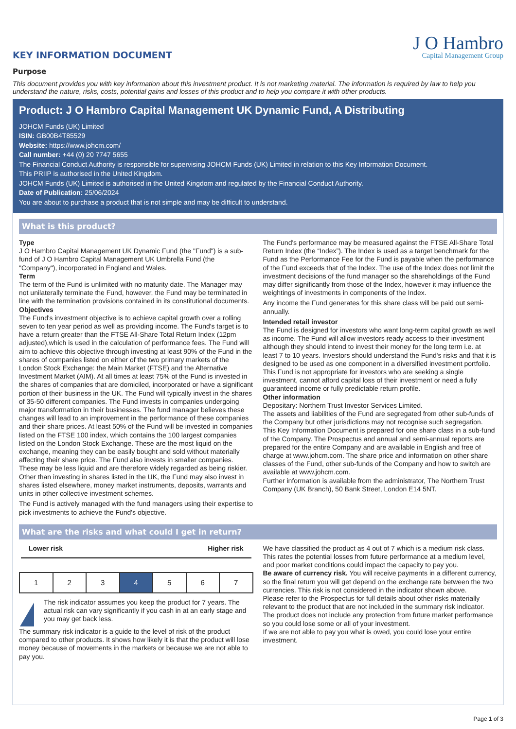KEY INFORMATION DOCUMENT
J O Hambro
Capital Management Group
Purpose
This document provides you with key information about this investment product. It is not marketing material. The information is required by law to help you understand the nature, risks, costs, potential gains and losses of this product and to help you compare it with other products.
Product: J O Hambro Capital Management UK Dynamic Fund, A Distributing
JOHCM Funds (UK) Limited
ISIN: GB00B4T85529
Website: https://www.johcm.com/
Call number: +44 (0) 20 7747 5655
The Financial Conduct Authority is responsible for supervising JOHCM Funds (UK) Limited in relation to this Key Information Document.
This PRIIP is authorised in the United Kingdom.
JOHCM Funds (UK) Limited is authorised in the United Kingdom and regulated by the Financial Conduct Authority.
Date of Publication: 25/06/2024
You are about to purchase a product that is not simple and may be difficult to understand.
What is this product?
Type
J O Hambro Capital Management UK Dynamic Fund (the "Fund") is a sub-fund of J O Hambro Capital Management UK Umbrella Fund (the "Company"), incorporated in England and Wales.
Term
The term of the Fund is unlimited with no maturity date. The Manager may not unilaterally terminate the Fund, however, the Fund may be terminated in line with the termination provisions contained in its constitutional documents.
Objectives
The Fund's investment objective is to achieve capital growth over a rolling seven to ten year period as well as providing income. The Fund's target is to have a return greater than the FTSE All-Share Total Return Index (12pm adjusted),which is used in the calculation of performance fees. The Fund will aim to achieve this objective through investing at least 90% of the Fund in the shares of companies listed on either of the two primary markets of the London Stock Exchange: the Main Market (FTSE) and the Alternative Investment Market (AIM). At all times at least 75% of the Fund is invested in the shares of companies that are domiciled, incorporated or have a significant portion of their business in the UK. The Fund will typically invest in the shares of 35-50 different companies. The Fund invests in companies undergoing major transformation in their businesses. The fund manager believes these changes will lead to an improvement in the performance of these companies and their share prices. At least 50% of the Fund will be invested in companies listed on the FTSE 100 index, which contains the 100 largest companies listed on the London Stock Exchange. These are the most liquid on the exchange, meaning they can be easily bought and sold without materially affecting their share price. The Fund also invests in smaller companies. These may be less liquid and are therefore widely regarded as being riskier. Other than investing in shares listed in the UK, the Fund may also invest in shares listed elsewhere, money market instruments, deposits, warrants and units in other collective investment schemes.
The Fund is actively managed with the fund managers using their expertise to pick investments to achieve the Fund's objective.
The Fund's performance may be measured against the FTSE All-Share Total Return Index (the “Index”). The Index is used as a target benchmark for the Fund as the Performance Fee for the Fund is payable when the performance of the Fund exceeds that of the Index. The use of the Index does not limit the investment decisions of the fund manager so the shareholdings of the Fund may differ significantly from those of the Index, however it may influence the weightings of investments in components of the Index.
Any income the Fund generates for this share class will be paid out semi-annually.
Intended retail investor
The Fund is designed for investors who want long-term capital growth as well as income. The Fund will allow investors ready access to their investment although they should intend to invest their money for the long term i.e. at least 7 to 10 years. Investors should understand the Fund's risks and that it is designed to be used as one component in a diversified investment portfolio. This Fund is not appropriate for investors who are seeking a single investment, cannot afford capital loss of their investment or need a fully guaranteed income or fully predictable return profile.
Other information
Depositary: Northern Trust Investor Services Limited.
The assets and liabilities of the Fund are segregated from other sub-funds of the Company but other jurisdictions may not recognise such segregation. This Key Information Document is prepared for one share class in a sub-fund of the Company. The Prospectus and annual and semi-annual reports are prepared for the entire Company and are available in English and free of charge at www.johcm.com. The share price and information on other share classes of the Fund, other sub-funds of the Company and how to switch are available at www.johcm.com.
Further information is available from the administrator, The Northern Trust Company (UK Branch), 50 Bank Street, London E14 5NT.
What are the risks and what could I get in return?
Lower risk Higher risk
| 1 | 2 | 3 | 4 | 5 | 6 | 7 |
!
The risk indicator assumes you keep the product for 7 years. The actual risk can vary significantly if you cash in at an early stage and you may get back less.
The summary risk indicator is a guide to the level of risk of the product compared to other products. It shows how likely it is that the product will lose money because of movements in the markets or because we are not able to pay you.
We have classified the product as 4 out of 7 which is a medium risk class. This rates the potential losses from future performance at a medium level, and poor market conditions could impact the capacity to pay you.
Be aware of currency risk. You will receive payments in a different currency, so the final return you will get depend on the exchange rate between the two currencies. This risk is not considered in the indicator shown above.
Please refer to the Prospectus for full details about other risks materially relevant to the product that are not included in the summary risk indicator.
The product does not include any protection from future market performance so you could lose some or all of your investment.
If we are not able to pay you what is owed, you could lose your entire investment.
Page 1 of 3